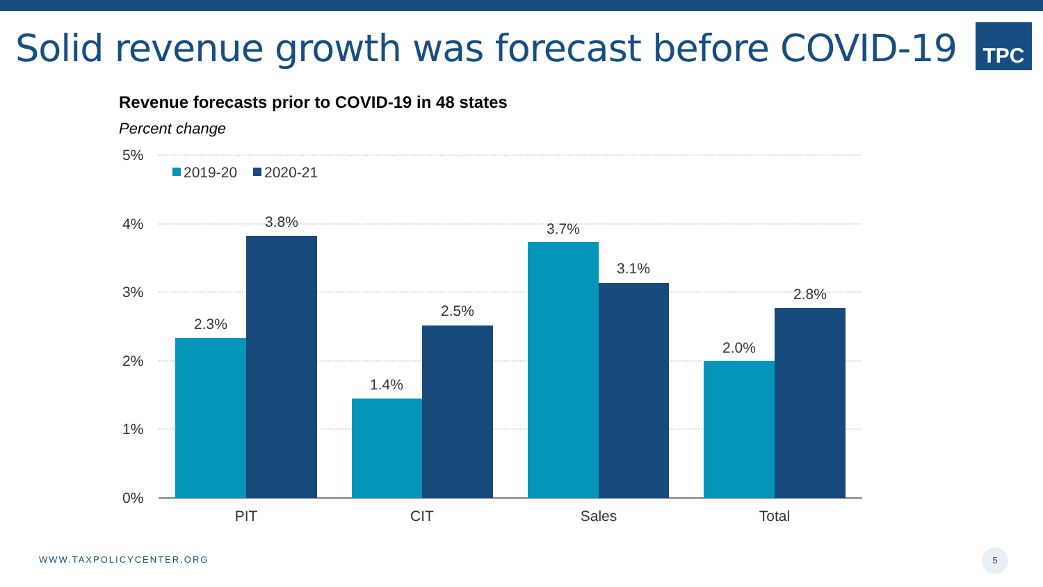Solid revenue growth was forecast before COVID-19
TPC
Revenue forecasts prior to COVID-19 in 48 states
Percent change
5%
4%
3%
2%
1%
0%
2019-20
2020-21
2.3%
3.8%
1.4%
2.5%
3.7%
3.1%
2.0%
2.8%
PIT
CIT
Sales
Total
WWW.TAXPOLICYCENTER.ORG
5